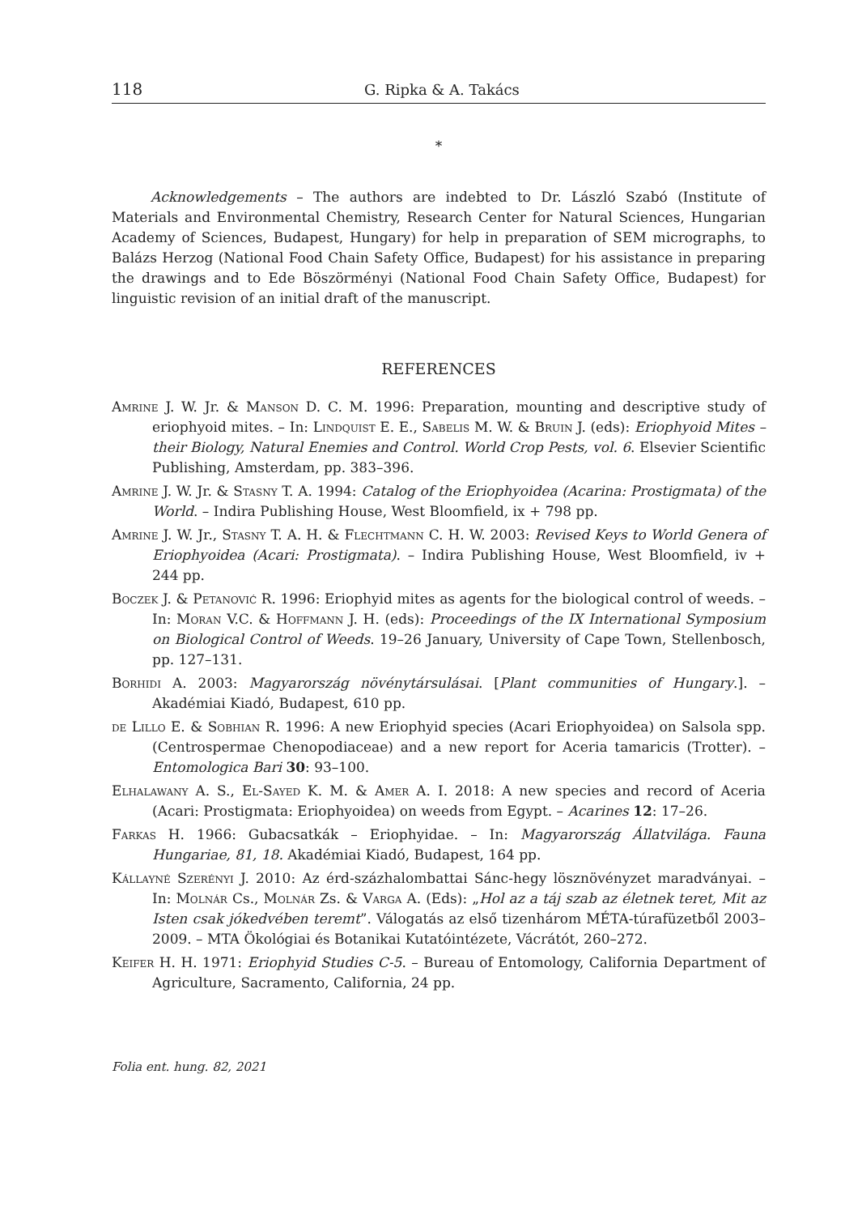118 G. Ripka & A. Takács
*
Acknowledgements – The authors are indebted to Dr. László Szabó (Institute of Materials and Environmental Chemistry, Research Center for Natural Sciences, Hungarian Academy of Sciences, Budapest, Hungary) for help in preparation of SEM micrographs, to Balázs Herzog (National Food Chain Safety Office, Budapest) for his assistance in preparing the drawings and to Ede Böszörményi (National Food Chain Safety Office, Budapest) for linguistic revision of an initial draft of the manuscript.
REFERENCES
Amrine J. W. Jr. & Manson D. C. M. 1996: Preparation, mounting and descriptive study of eriophyoid mites. – In: Lindquist E. E., Sabelis M. W. & Bruin J. (eds): Eriophyoid Mites – their Biology, Natural Enemies and Control. World Crop Pests, vol. 6. Elsevier Scientific Publishing, Amsterdam, pp. 383–396.
Amrine J. W. Jr. & Stasny T. A. 1994: Catalog of the Eriophyoidea (Acarina: Prostigmata) of the World. – Indira Publishing House, West Bloomfield, ix + 798 pp.
Amrine J. W. Jr., Stasny T. A. H. & Flechtmann C. H. W. 2003: Revised Keys to World Genera of Eriophyoidea (Acari: Prostigmata). – Indira Publishing House, West Bloomfield, iv + 244 pp.
Boczek J. & Petanović R. 1996: Eriophyid mites as agents for the biological control of weeds. – In: Moran V.C. & Hoffmann J. H. (eds): Proceedings of the IX International Symposium on Biological Control of Weeds. 19–26 January, University of Cape Town, Stellenbosch, pp. 127–131.
Borhidi A. 2003: Magyarország növénytársulásai. [Plant communities of Hungary.]. – Akadémiai Kiadó, Budapest, 610 pp.
de Lillo E. & Sobhian R. 1996: A new Eriophyid species (Acari Eriophyoidea) on Salsola spp. (Centrospermae Chenopodiaceae) and a new report for Aceria tamaricis (Trotter). – Entomologica Bari 30: 93–100.
Elhalawany A. S., El-Sayed K. M. & Amer A. I. 2018: A new species and record of Aceria (Acari: Prostigmata: Eriophyoidea) on weeds from Egypt. – Acarines 12: 17–26.
Farkas H. 1966: Gubacsatkák – Eriophyidae. – In: Magyarország Állatvilága. Fauna Hungariae, 81, 18. Akadémiai Kiadó, Budapest, 164 pp.
Kállayné Szerényi J. 2010: Az érd-százhalombattai Sánc-hegy lösznövényzet maradványai. – In: Molnár Cs., Molnár Zs. & Varga A. (Eds): „Hol az a táj szab az életnek teret, Mit az Isten csak jókedvében teremt”. Válogatás az első tizenhárom MÉTA-túrafüzetből 2003–2009. – MTA Ökológiai és Botanikai Kutatóintézete, Vácrátót, 260–272.
Keifer H. H. 1971: Eriophyid Studies C-5. – Bureau of Entomology, California Department of Agriculture, Sacramento, California, 24 pp.
Folia ent. hung. 82, 2021